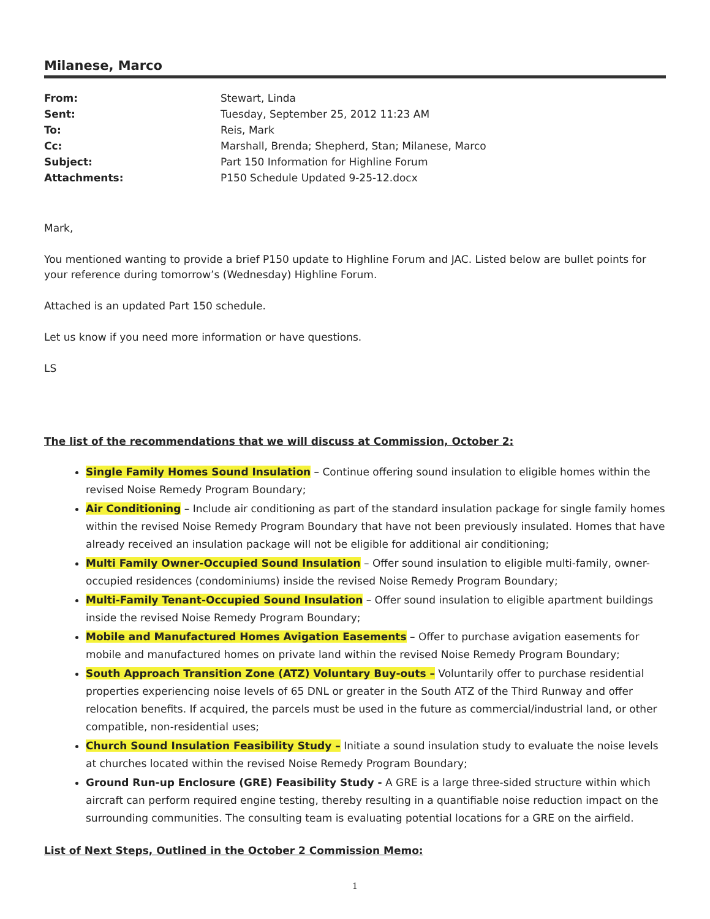Milanese, Marco
From: Stewart, Linda Sent: Tuesday, September 25, 2012 11:23 AM To: Reis, Mark Cc: Marshall, Brenda; Shepherd, Stan; Milanese, Marco Subject: Part 150 Information for Highline Forum Attachments: P150 Schedule Updated 9-25-12.docx
Mark,
You mentioned wanting to provide a brief P150 update to Highline Forum and JAC. Listed below are bullet points for your reference during tomorrow’s (Wednesday) Highline Forum.
Attached is an updated Part 150 schedule.
Let us know if you need more information or have questions.
LS
The list of the recommendations that we will discuss at Commission, October 2:
Single Family Homes Sound Insulation – Continue offering sound insulation to eligible homes within the revised Noise Remedy Program Boundary;
Air Conditioning – Include air conditioning as part of the standard insulation package for single family homes within the revised Noise Remedy Program Boundary that have not been previously insulated. Homes that have already received an insulation package will not be eligible for additional air conditioning;
Multi Family Owner-Occupied Sound Insulation – Offer sound insulation to eligible multi-family, owner-occupied residences (condominiums) inside the revised Noise Remedy Program Boundary;
Multi-Family Tenant-Occupied Sound Insulation – Offer sound insulation to eligible apartment buildings inside the revised Noise Remedy Program Boundary;
Mobile and Manufactured Homes Avigation Easements – Offer to purchase avigation easements for mobile and manufactured homes on private land within the revised Noise Remedy Program Boundary;
South Approach Transition Zone (ATZ) Voluntary Buy-outs – Voluntarily offer to purchase residential properties experiencing noise levels of 65 DNL or greater in the South ATZ of the Third Runway and offer relocation benefits. If acquired, the parcels must be used in the future as commercial/industrial land, or other compatible, non-residential uses;
Church Sound Insulation Feasibility Study – Initiate a sound insulation study to evaluate the noise levels at churches located within the revised Noise Remedy Program Boundary;
Ground Run-up Enclosure (GRE) Feasibility Study - A GRE is a large three-sided structure within which aircraft can perform required engine testing, thereby resulting in a quantifiable noise reduction impact on the surrounding communities. The consulting team is evaluating potential locations for a GRE on the airfield.
List of Next Steps, Outlined in the October 2 Commission Memo:
1